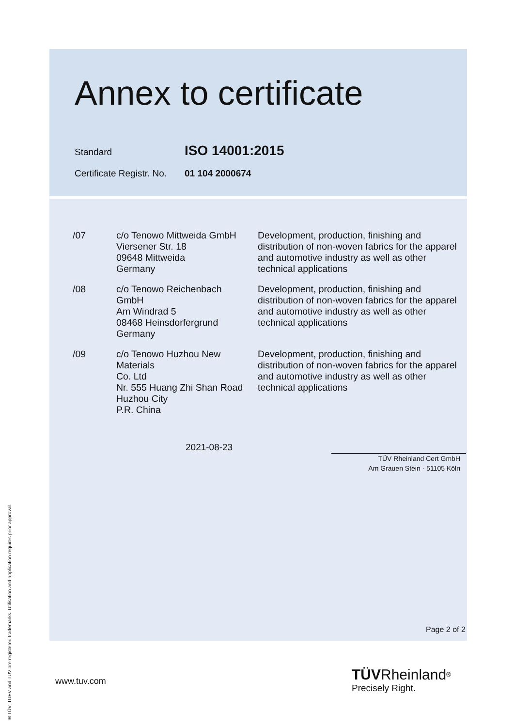Annex to certificate
Standard ISO 14001:2015
Certificate Registr. No. 01 104 2000674
| /07 | c/o Tenowo Mittweida GmbH Viersener Str. 18 09648 Mittweida Germany | Development, production, finishing and distribution of non-woven fabrics for the apparel and automotive industry as well as other technical applications |
| /08 | c/o Tenowo Reichenbach GmbH Am Windrad 5 08468 Heinsdorfergrund Germany | Development, production, finishing and distribution of non-woven fabrics for the apparel and automotive industry as well as other technical applications |
| /09 | c/o Tenowo Huzhou New Materials Co. Ltd Nr. 555 Huang Zhi Shan Road Huzhou City P.R. China | Development, production, finishing and distribution of non-woven fabrics for the apparel and automotive industry as well as other technical applications |
2021-08-23
TÜV Rheinland Cert GmbH
Am Grauen Stein · 51105 Köln
Page 2 of 2
www.tuv.com
TÜV Rheinland<sup>®</sup>
Precisely Right.
® TÜV, TUEV and TUV are registered trademarks. Utilisation and application requires prior approval.